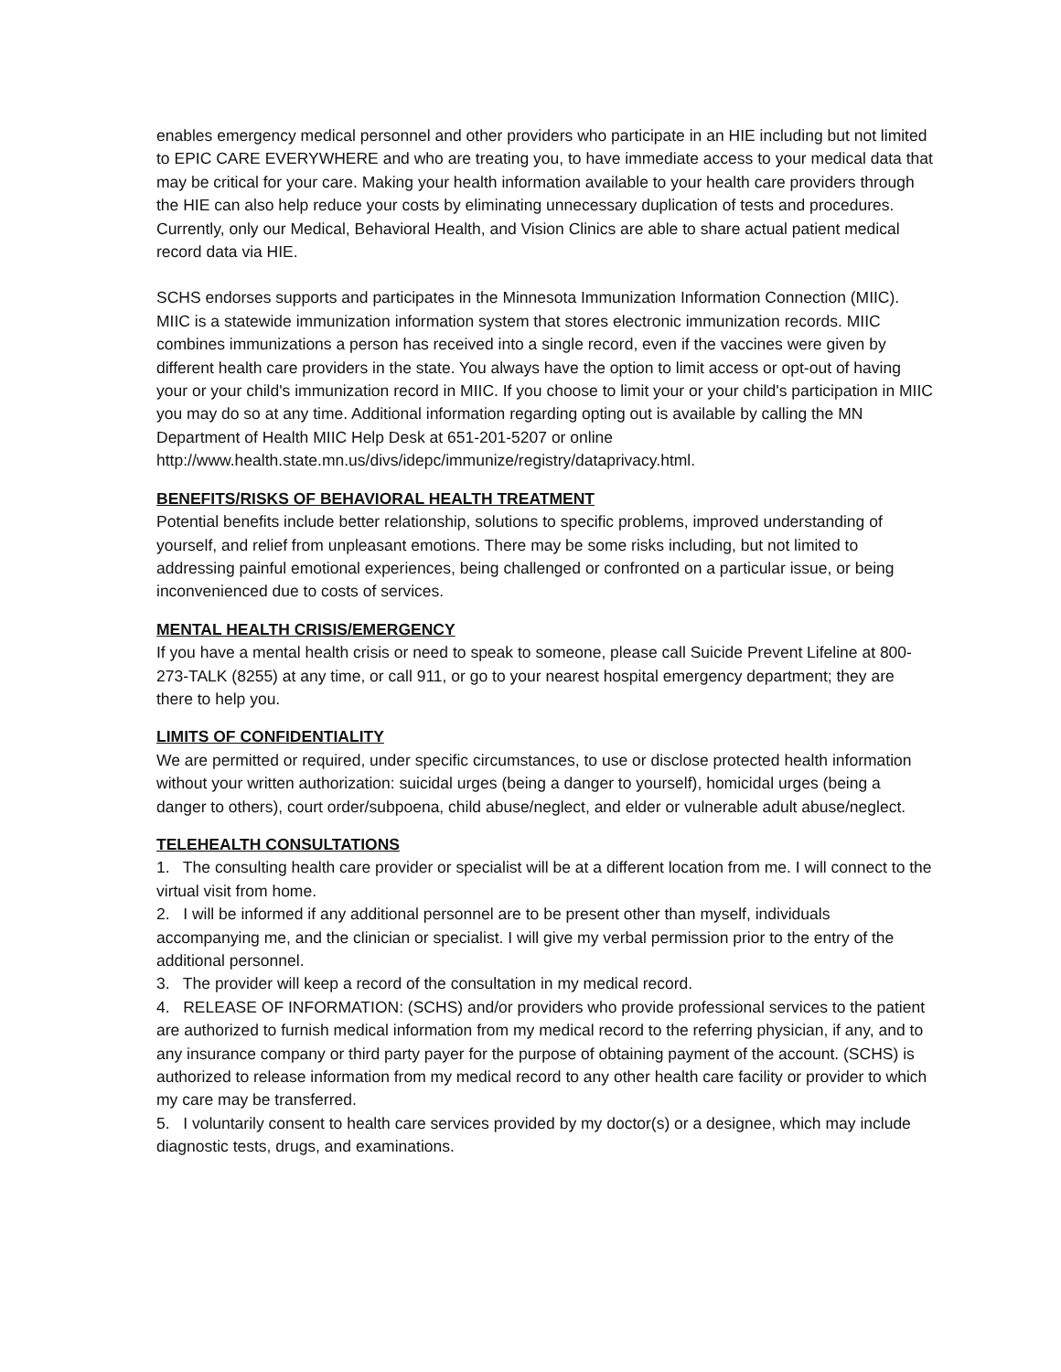enables emergency medical personnel and other providers who participate in an HIE including but not limited to EPIC CARE EVERYWHERE and who are treating you, to have immediate access to your medical data that may be critical for your care. Making your health information available to your health care providers through the HIE can also help reduce your costs by eliminating unnecessary duplication of tests and procedures. Currently, only our Medical, Behavioral Health, and Vision Clinics are able to share actual patient medical record data via HIE.
SCHS endorses supports and participates in the Minnesota Immunization Information Connection (MIIC). MIIC is a statewide immunization information system that stores electronic immunization records. MIIC combines immunizations a person has received into a single record, even if the vaccines were given by different health care providers in the state. You always have the option to limit access or opt-out of having your or your child's immunization record in MIIC. If you choose to limit your or your child's participation in MIIC you may do so at any time. Additional information regarding opting out is available by calling the MN Department of Health MIIC Help Desk at 651-201-5207 or online http://www.health.state.mn.us/divs/idepc/immunize/registry/dataprivacy.html.
BENEFITS/RISKS OF BEHAVIORAL HEALTH TREATMENT
Potential benefits include better relationship, solutions to specific problems, improved understanding of yourself, and relief from unpleasant emotions. There may be some risks including, but not limited to addressing painful emotional experiences, being challenged or confronted on a particular issue, or being inconvenienced due to costs of services.
MENTAL HEALTH CRISIS/EMERGENCY
If you have a mental health crisis or need to speak to someone, please call Suicide Prevent Lifeline at 800-273-TALK (8255) at any time, or call 911, or go to your nearest hospital emergency department; they are there to help you.
LIMITS OF CONFIDENTIALITY
We are permitted or required, under specific circumstances, to use or disclose protected health information without your written authorization: suicidal urges (being a danger to yourself), homicidal urges (being a danger to others), court order/subpoena, child abuse/neglect, and elder or vulnerable adult abuse/neglect.
TELEHEALTH CONSULTATIONS
1. The consulting health care provider or specialist will be at a different location from me. I will connect to the virtual visit from home.
2. I will be informed if any additional personnel are to be present other than myself, individuals accompanying me, and the clinician or specialist. I will give my verbal permission prior to the entry of the additional personnel.
3. The provider will keep a record of the consultation in my medical record.
4. RELEASE OF INFORMATION: (SCHS) and/or providers who provide professional services to the patient are authorized to furnish medical information from my medical record to the referring physician, if any, and to any insurance company or third party payer for the purpose of obtaining payment of the account. (SCHS) is authorized to release information from my medical record to any other health care facility or provider to which my care may be transferred.
5. I voluntarily consent to health care services provided by my doctor(s) or a designee, which may include diagnostic tests, drugs, and examinations.